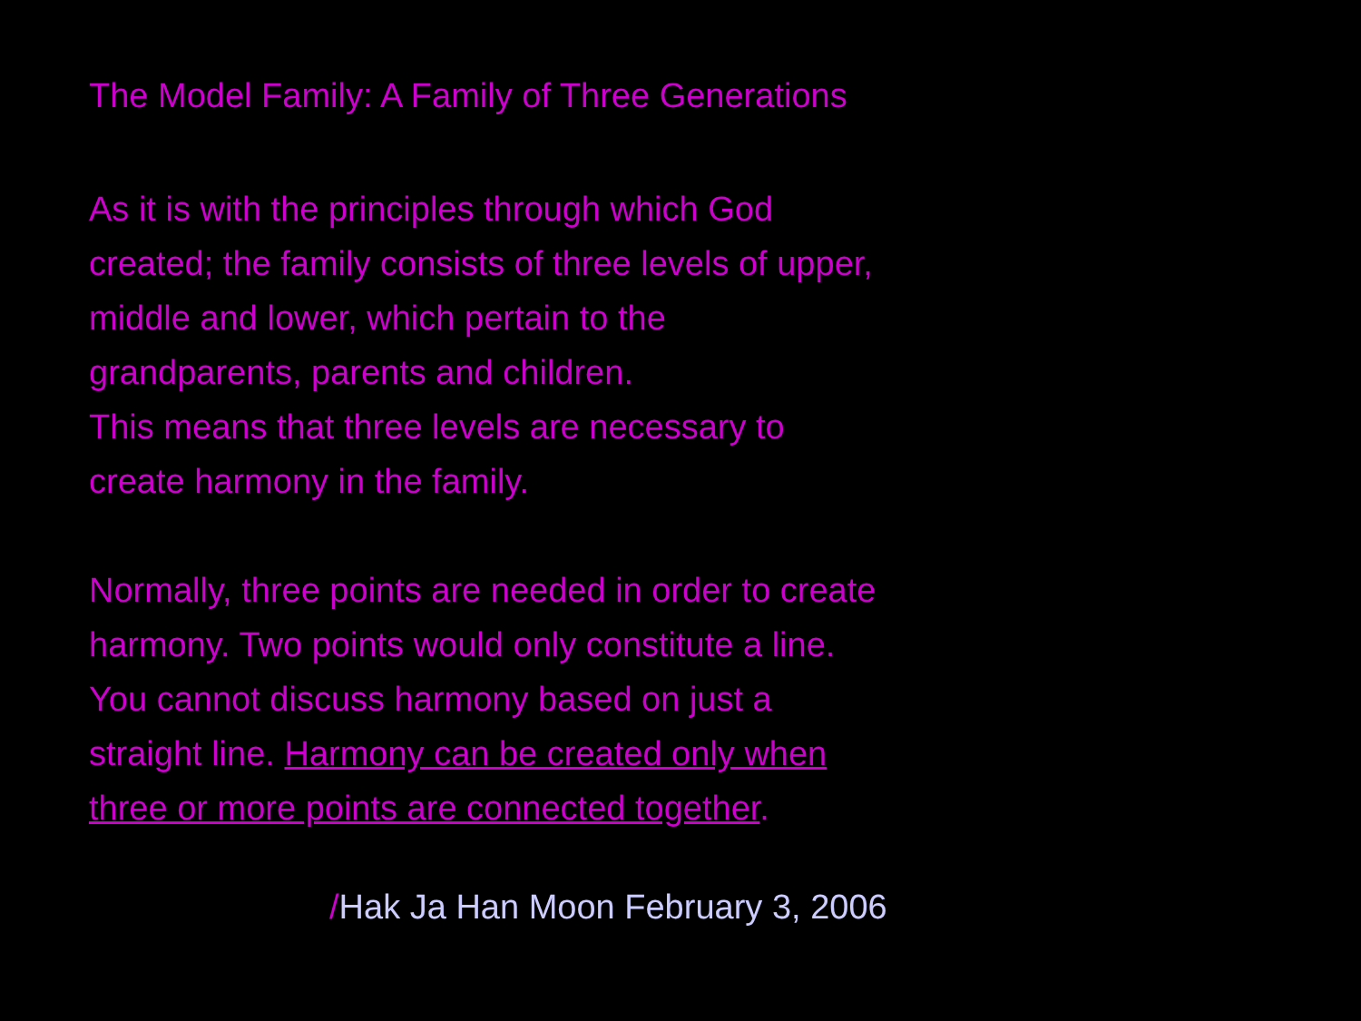The Model Family: A Family of Three Generations
As it is with the principles through which God
created; the family consists of three levels of upper,
middle and lower, which pertain to the
grandparents, parents and children.
This means that three levels are necessary to
create harmony in the family.
Normally, three points are needed in order to create
harmony. Two points would only constitute a line.
You cannot discuss harmony based on just a
straight line. Harmony can be created only when
three or more points are connected together.
/Hak Ja Han Moon February 3, 2006